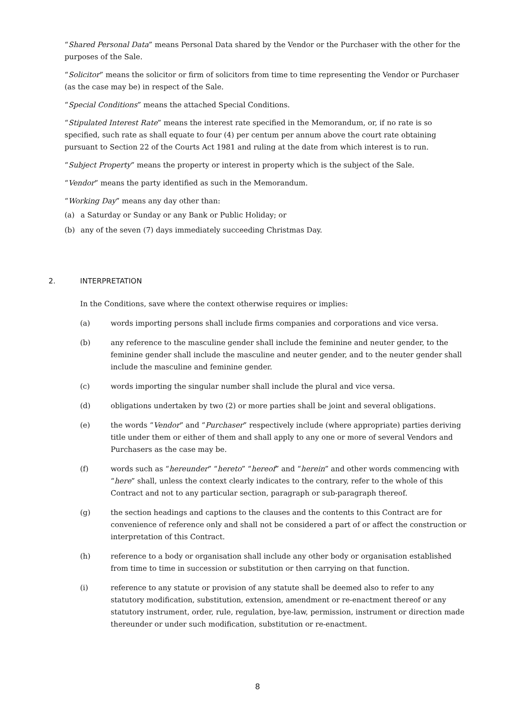“Shared Personal Data” means Personal Data shared by the Vendor or the Purchaser with the other for the purposes of the Sale.
“Solicitor” means the solicitor or firm of solicitors from time to time representing the Vendor or Purchaser (as the case may be) in respect of the Sale.
“Special Conditions” means the attached Special Conditions.
“Stipulated Interest Rate” means the interest rate specified in the Memorandum, or, if no rate is so specified, such rate as shall equate to four (4) per centum per annum above the court rate obtaining pursuant to Section 22 of the Courts Act 1981 and ruling at the date from which interest is to run.
“Subject Property” means the property or interest in property which is the subject of the Sale.
“Vendor” means the party identified as such in the Memorandum.
“Working Day” means any day other than:
(a) a Saturday or Sunday or any Bank or Public Holiday; or
(b) any of the seven (7) days immediately succeeding Christmas Day.
2. INTERPRETATION
In the Conditions, save where the context otherwise requires or implies:
(a) words importing persons shall include firms companies and corporations and vice versa.
(b) any reference to the masculine gender shall include the feminine and neuter gender, to the feminine gender shall include the masculine and neuter gender, and to the neuter gender shall include the masculine and feminine gender.
(c) words importing the singular number shall include the plural and vice versa.
(d) obligations undertaken by two (2) or more parties shall be joint and several obligations.
(e) the words “Vendor” and “Purchaser” respectively include (where appropriate) parties deriving title under them or either of them and shall apply to any one or more of several Vendors and Purchasers as the case may be.
(f) words such as “hereunder” “hereto” “hereof” and “herein” and other words commencing with “here” shall, unless the context clearly indicates to the contrary, refer to the whole of this Contract and not to any particular section, paragraph or sub-paragraph thereof.
(g) the section headings and captions to the clauses and the contents to this Contract are for convenience of reference only and shall not be considered a part of or affect the construction or interpretation of this Contract.
(h) reference to a body or organisation shall include any other body or organisation established from time to time in succession or substitution or then carrying on that function.
(i) reference to any statute or provision of any statute shall be deemed also to refer to any statutory modification, substitution, extension, amendment or re-enactment thereof or any statutory instrument, order, rule, regulation, bye-law, permission, instrument or direction made thereunder or under such modification, substitution or re-enactment.
8